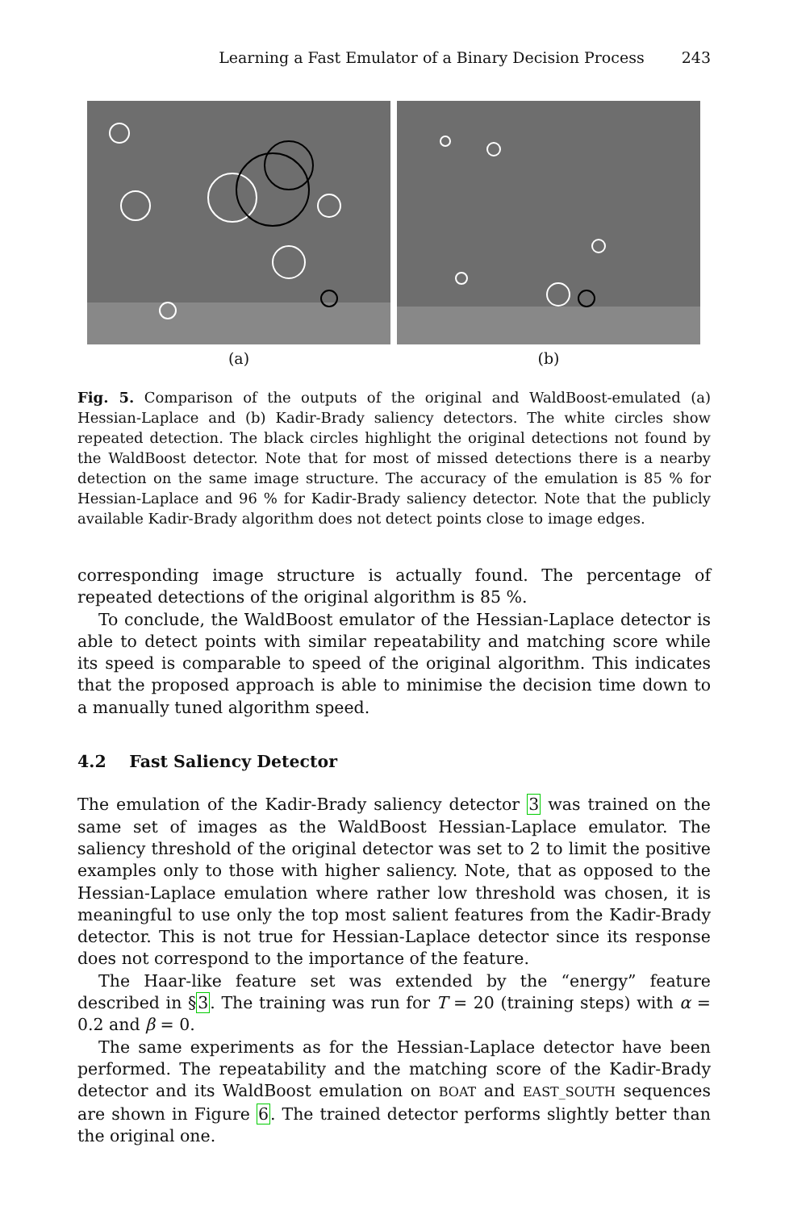Learning a Fast Emulator of a Binary Decision Process 243
(a) (b)
Fig. 5. Comparison of the outputs of the original and WaldBoost-emulated (a) Hessian-Laplace and (b) Kadir-Brady saliency detectors. The white circles show repeated detection. The black circles highlight the original detections not found by the WaldBoost detector. Note that for most of missed detections there is a nearby detection on the same image structure. The accuracy of the emulation is 85 % for Hessian-Laplace and 96 % for Kadir-Brady saliency detector. Note that the publicly available Kadir-Brady algorithm does not detect points close to image edges.
corresponding image structure is actually found. The percentage of repeated detections of the original algorithm is 85 %.
To conclude, the WaldBoost emulator of the Hessian-Laplace detector is able to detect points with similar repeatability and matching score while its speed is comparable to speed of the original algorithm. This indicates that the proposed approach is able to minimise the decision time down to a manually tuned algorithm speed.
4.2 Fast Saliency Detector
The emulation of the Kadir-Brady saliency detector 3 was trained on the same set of images as the WaldBoost Hessian-Laplace emulator. The saliency threshold of the original detector was set to 2 to limit the positive examples only to those with higher saliency. Note, that as opposed to the Hessian-Laplace emulation where rather low threshold was chosen, it is meaningful to use only the top most salient features from the Kadir-Brady detector. This is not true for Hessian-Laplace detector since its response does not correspond to the importance of the feature.
The Haar-like feature set was extended by the “energy” feature described in §3. The training was run for T = 20 (training steps) with α = 0.2 and β = 0.
The same experiments as for the Hessian-Laplace detector have been performed. The repeatability and the matching score of the Kadir-Brady detector and its WaldBoost emulation on BOAT and EAST_SOUTH sequences are shown in Figure 6. The trained detector performs slightly better than the original one.